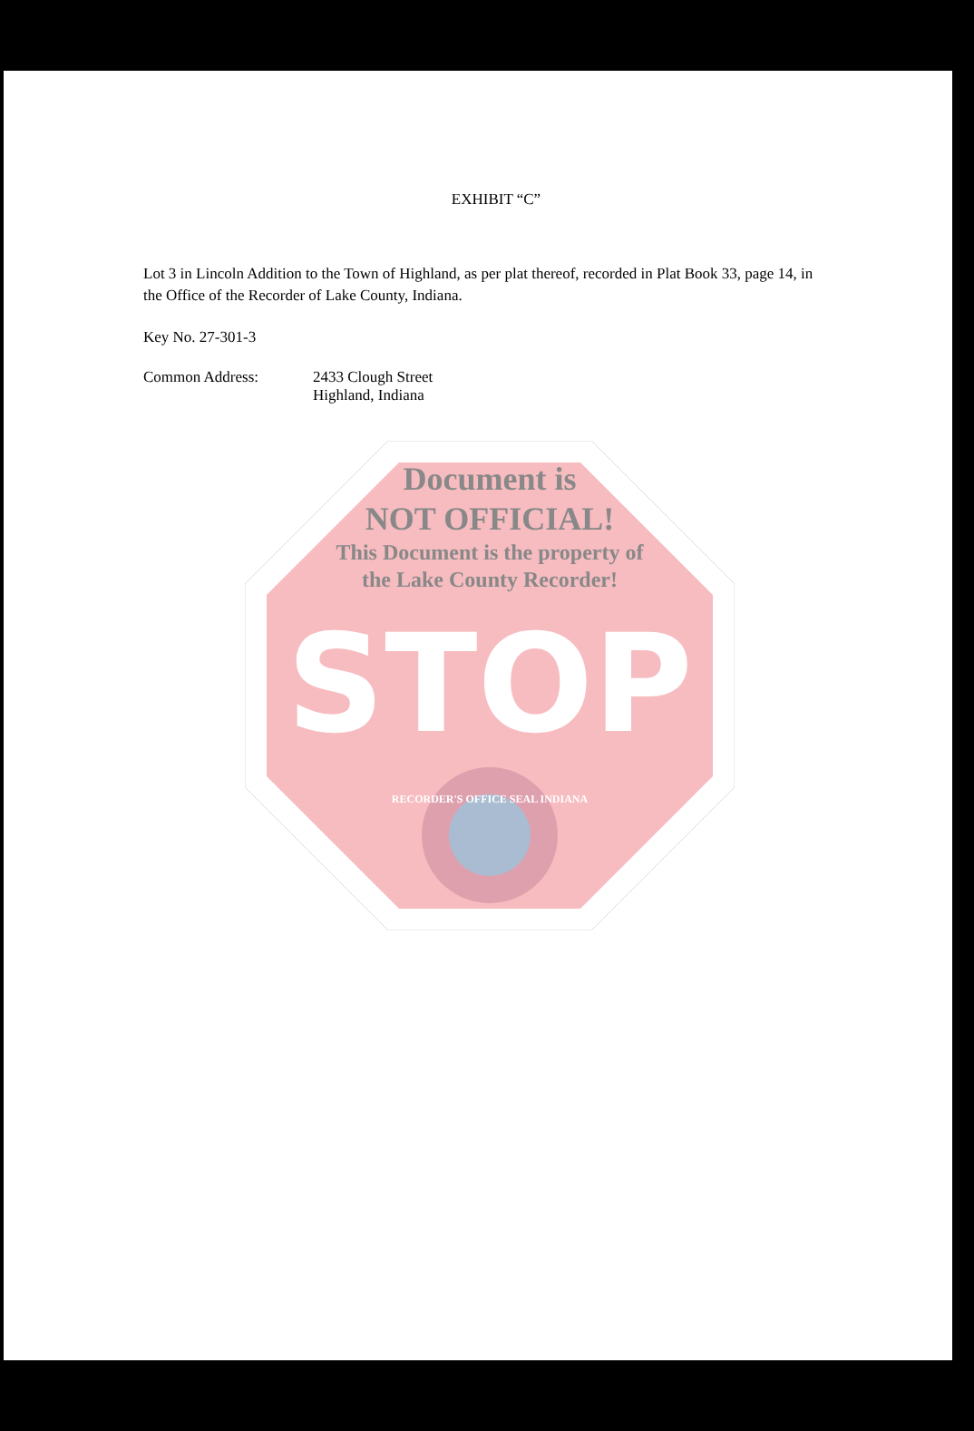EXHIBIT “C”
Lot 3 in Lincoln Addition to the Town of Highland, as per plat thereof, recorded in Plat Book 33, page 14, in the Office of the Recorder of Lake County, Indiana.
Key No. 27-301-3
Common Address: 2433 Clough Street
Highland, Indiana
Document is
NOT OFFICIAL!
This Document is the property of
the Lake County Recorder!
STOP
RECORDER'S OFFICE SEAL INDIANA